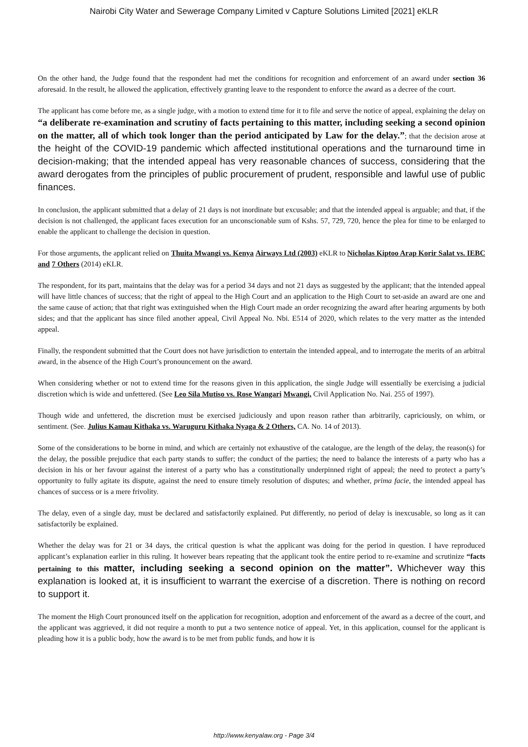Nairobi City Water and Sewerage Company Limited v Capture Solutions Limited [2021] eKLR
On the other hand, the Judge found that the respondent had met the conditions for recognition and enforcement of an award under section 36 aforesaid. In the result, he allowed the application, effectively granting leave to the respondent to enforce the award as a decree of the court.
The applicant has come before me, as a single judge, with a motion to extend time for it to file and serve the notice of appeal, explaining the delay on “a deliberate re-examination and scrutiny of facts pertaining to this matter, including seeking a second opinion on the matter, all of which took longer than the period anticipated by Law for the delay.”; that the decision arose at the height of the COVID-19 pandemic which affected institutional operations and the turnaround time in decision-making; that the intended appeal has very reasonable chances of success, considering that the award derogates from the principles of public procurement of prudent, responsible and lawful use of public finances.
In conclusion, the applicant submitted that a delay of 21 days is not inordinate but excusable; and that the intended appeal is arguable; and that, if the decision is not challenged, the applicant faces execution for an unconscionable sum of Kshs. 57, 729, 720, hence the plea for time to be enlarged to enable the applicant to challenge the decision in question.
For those arguments, the applicant relied on Thuita Mwangi vs. Kenya Airways Ltd (2003) eKLR to Nicholas Kiptoo Arap Korir Salat vs. IEBC and 7 Others (2014) eKLR.
The respondent, for its part, maintains that the delay was for a period 34 days and not 21 days as suggested by the applicant; that the intended appeal will have little chances of success; that the right of appeal to the High Court and an application to the High Court to set-aside an award are one and the same cause of action; that that right was extinguished when the High Court made an order recognizing the award after hearing arguments by both sides; and that the applicant has since filed another appeal, Civil Appeal No. Nbi. E514 of 2020, which relates to the very matter as the intended appeal.
Finally, the respondent submitted that the Court does not have jurisdiction to entertain the intended appeal, and to interrogate the merits of an arbitral award, in the absence of the High Court’s pronouncement on the award.
When considering whether or not to extend time for the reasons given in this application, the single Judge will essentially be exercising a judicial discretion which is wide and unfettered. (See Leo Sila Mutiso vs. Rose Wangari Mwangi, Civil Application No. Nai. 255 of 1997).
Though wide and unfettered, the discretion must be exercised judiciously and upon reason rather than arbitrarily, capriciously, on whim, or sentiment. (See. Julius Kamau Kithaka vs. Waruguru Kithaka Nyaga & 2 Others, CA. No. 14 of 2013).
Some of the considerations to be borne in mind, and which are certainly not exhaustive of the catalogue, are the length of the delay, the reason(s) for the delay, the possible prejudice that each party stands to suffer; the conduct of the parties; the need to balance the interests of a party who has a decision in his or her favour against the interest of a party who has a constitutionally underpinned right of appeal; the need to protect a party’s opportunity to fully agitate its dispute, against the need to ensure timely resolution of disputes; and whether, prima facie, the intended appeal has chances of success or is a mere frivolity.
The delay, even of a single day, must be declared and satisfactorily explained. Put differently, no period of delay is inexcusable, so long as it can satisfactorily be explained.
Whether the delay was for 21 or 34 days, the critical question is what the applicant was doing for the period in question. I have reproduced applicant’s explanation earlier in this ruling. It however bears repeating that the applicant took the entire period to re-examine and scrutinize “facts pertaining to this matter, including seeking a second opinion on the matter”. Whichever way this explanation is looked at, it is insufficient to warrant the exercise of a discretion. There is nothing on record to support it.
The moment the High Court pronounced itself on the application for recognition, adoption and enforcement of the award as a decree of the court, and the applicant was aggrieved, it did not require a month to put a two sentence notice of appeal. Yet, in this application, counsel for the applicant is pleading how it is a public body, how the award is to be met from public funds, and how it is
http://www.kenyalaw.org - Page 3/4